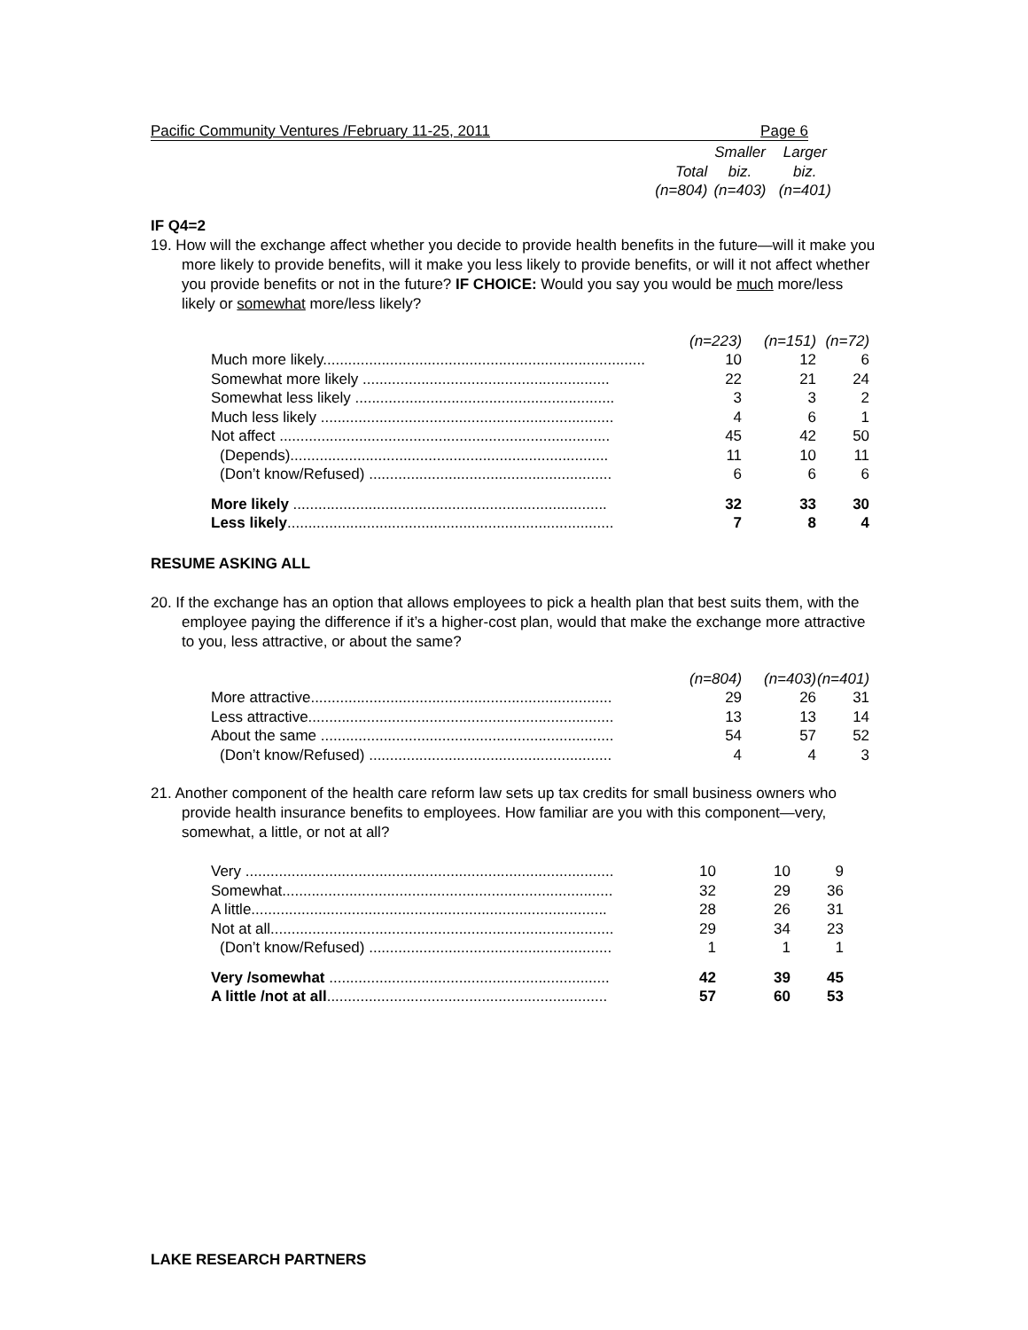Pacific Community Ventures /February 11-25, 2011 Page 6
| | | Smaller | Larger |
| | Total | biz. | biz. |
| | (n=804) | (n=403) | (n=401) |
IF Q4=2
19. How will the exchange affect whether you decide to provide health benefits in the future—will it make you more likely to provide benefits, will it make you less likely to provide benefits, or will it not affect whether you provide benefits or not in the future? IF CHOICE: Would you say you would be much more/less likely or somewhat more/less likely?
| | (n=223) | (n=151) | (n=72) |
| Much more likely............................................................................. | 10 | 12 | 6 |
| Somewhat more likely ........................................................... | 22 | 21 | 24 |
| Somewhat less likely .............................................................. | 3 | 3 | 2 |
| Much less likely ...................................................................... | 4 | 6 | 1 |
| Not affect ............................................................................... | 45 | 42 | 50 |
| (Depends)............................................................................ | 11 | 10 | 11 |
| (Don’t know/Refused) .......................................................... | 6 | 6 | 6 |
| More likely ........................................................................... | 32 | 33 | 30 |
| Less likely .............................................................................. | 7 | 8 | 4 |
RESUME ASKING ALL
20. If the exchange has an option that allows employees to pick a health plan that best suits them, with the employee paying the difference if it’s a higher-cost plan, would that make the exchange more attractive to you, less attractive, or about the same?
| | (n=804) | (n=403) | (n=401) |
| More attractive........................................................................ | 29 | 26 | 31 |
| Less attractive......................................................................... | 13 | 13 | 14 |
| About the same ...................................................................... | 54 | 57 | 52 |
| (Don’t know/Refused) .......................................................... | 4 | 4 | 3 |
21. Another component of the health care reform law sets up tax credits for small business owners who provide health insurance benefits to employees. How familiar are you with this component—very, somewhat, a little, or not at all?
| Very ........................................................................................ | 10 | 10 | 9 |
| Somewhat............................................................................... | 32 | 29 | 36 |
| A little..................................................................................... | 28 | 26 | 31 |
| Not at all.................................................................................. | 29 | 34 | 23 |
| (Don’t know/Refused) .......................................................... | 1 | 1 | 1 |
| Very /somewhat ................................................................... | 42 | 39 | 45 |
| A little /not at all ................................................................... | 57 | 60 | 53 |
LAKE RESEARCH PARTNERS